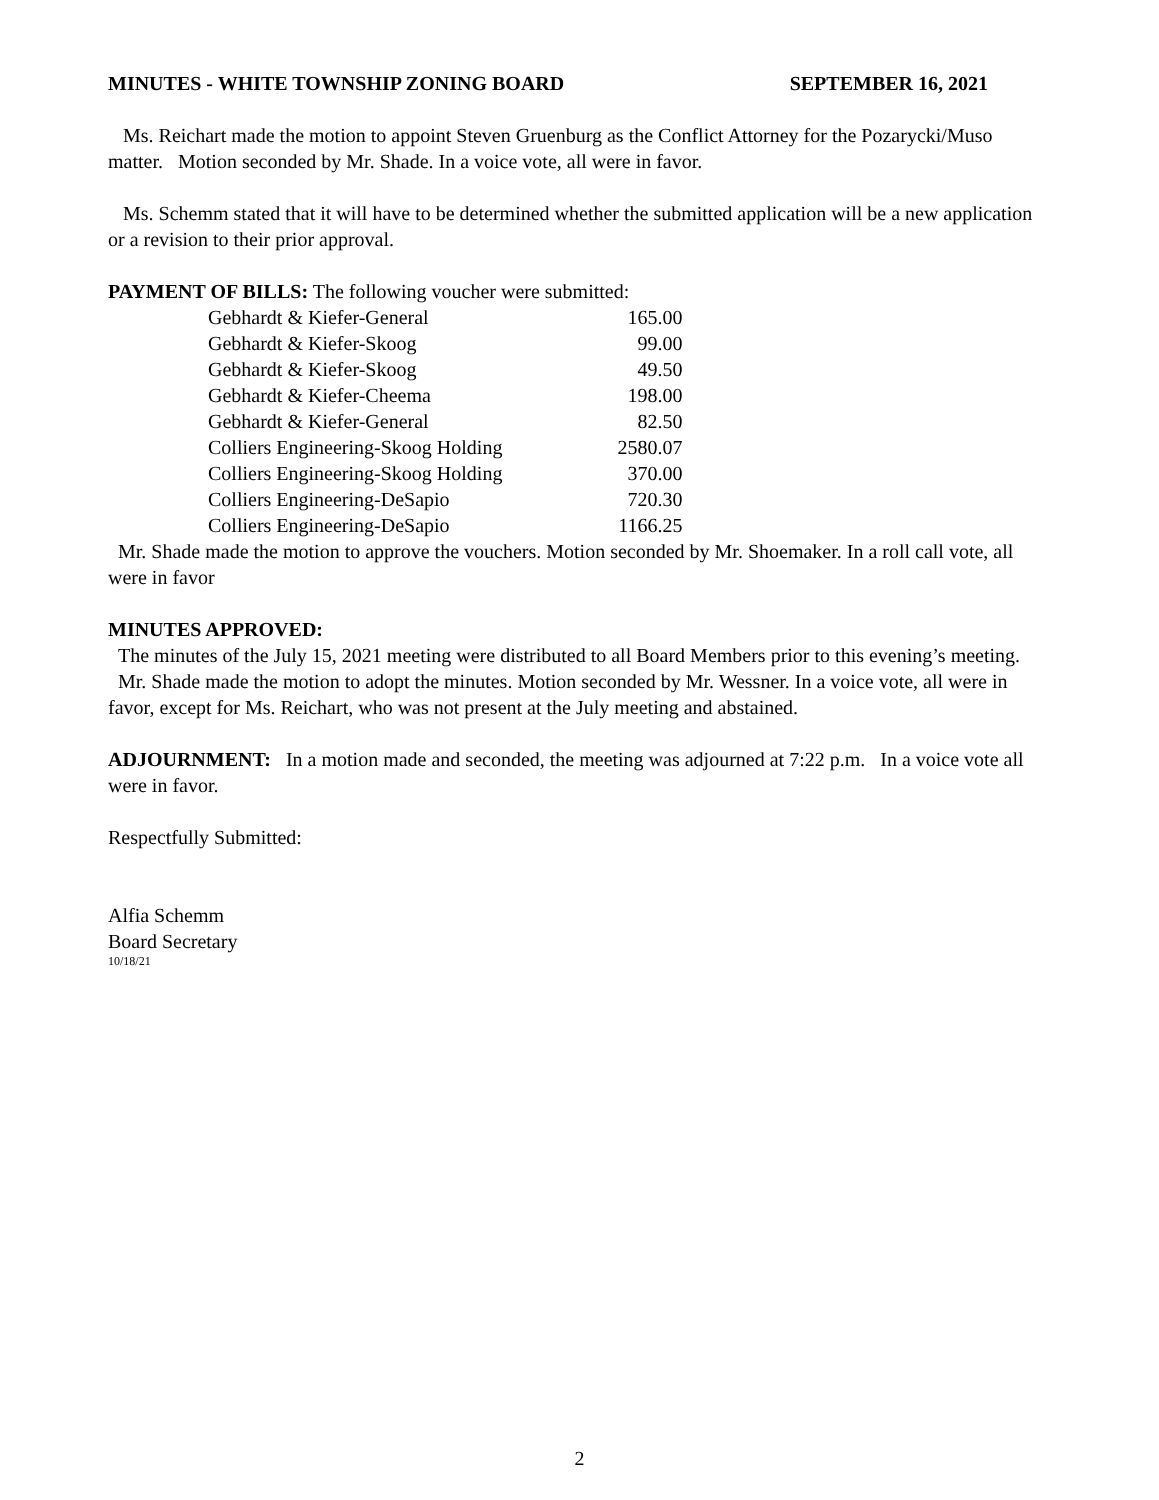MINUTES - WHITE TOWNSHIP ZONING BOARD SEPTEMBER 16, 2021
Ms. Reichart made the motion to appoint Steven Gruenburg as the Conflict Attorney for the Pozarycki/Muso matter. Motion seconded by Mr. Shade. In a voice vote, all were in favor.
Ms. Schemm stated that it will have to be determined whether the submitted application will be a new application or a revision to their prior approval.
PAYMENT OF BILLS: The following voucher were submitted:
| Gebhardt & Kiefer-General | 165.00 |
| Gebhardt & Kiefer-Skoog | 99.00 |
| Gebhardt & Kiefer-Skoog | 49.50 |
| Gebhardt & Kiefer-Cheema | 198.00 |
| Gebhardt & Kiefer-General | 82.50 |
| Colliers Engineering-Skoog Holding | 2580.07 |
| Colliers Engineering-Skoog Holding | 370.00 |
| Colliers Engineering-DeSapio | 720.30 |
| Colliers Engineering-DeSapio | 1166.25 |
Mr. Shade made the motion to approve the vouchers. Motion seconded by Mr. Shoemaker. In a roll call vote, all were in favor
MINUTES APPROVED:
The minutes of the July 15, 2021 meeting were distributed to all Board Members prior to this evening’s meeting.
Mr. Shade made the motion to adopt the minutes. Motion seconded by Mr. Wessner. In a voice vote, all were in favor, except for Ms. Reichart, who was not present at the July meeting and abstained.
ADJOURNMENT: In a motion made and seconded, the meeting was adjourned at 7:22 p.m. In a voice vote all were in favor.
Respectfully Submitted:
Alfia Schemm
Board Secretary
10/18/21
2